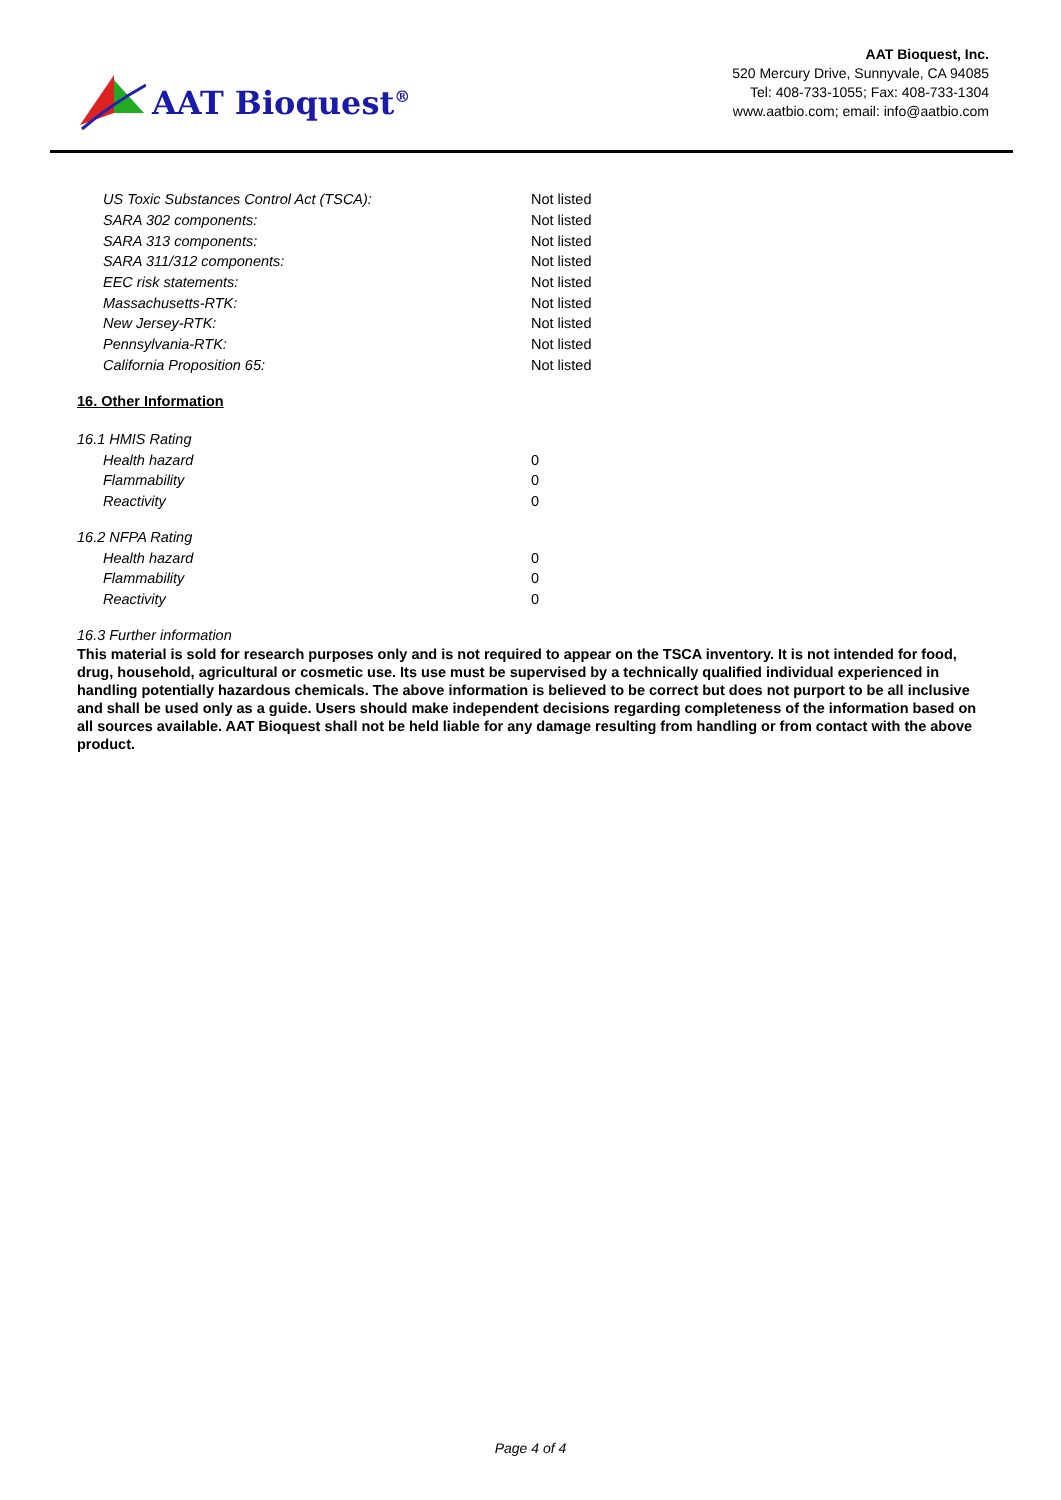AAT Bioquest<sup>®</sup>
AAT Bioquest, Inc.
520 Mercury Drive, Sunnyvale, CA 94085
Tel: 408-733-1055; Fax: 408-733-1304
www.aatbio.com; email: info@aatbio.com
| US Toxic Substances Control Act (TSCA): | Not listed |
| SARA 302 components: | Not listed |
| SARA 313 components: | Not listed |
| SARA 311/312 components: | Not listed |
| EEC risk statements: | Not listed |
| Massachusetts-RTK: | Not listed |
| New Jersey-RTK: | Not listed |
| Pennsylvania-RTK: | Not listed |
| California Proposition 65: | Not listed |
16. Other Information
16.1 HMIS Rating
| Health hazard | 0 |
| Flammability | 0 |
| Reactivity | 0 |
16.2 NFPA Rating
| Health hazard | 0 |
| Flammability | 0 |
| Reactivity | 0 |
16.3 Further information
This material is sold for research purposes only and is not required to appear on the TSCA inventory. It is not intended for food, drug, household, agricultural or cosmetic use. Its use must be supervised by a technically qualified individual experienced in handling potentially hazardous chemicals. The above information is believed to be correct but does not purport to be all inclusive and shall be used only as a guide. Users should make independent decisions regarding completeness of the information based on all sources available. AAT Bioquest shall not be held liable for any damage resulting from handling or from contact with the above product.
Page 4 of 4